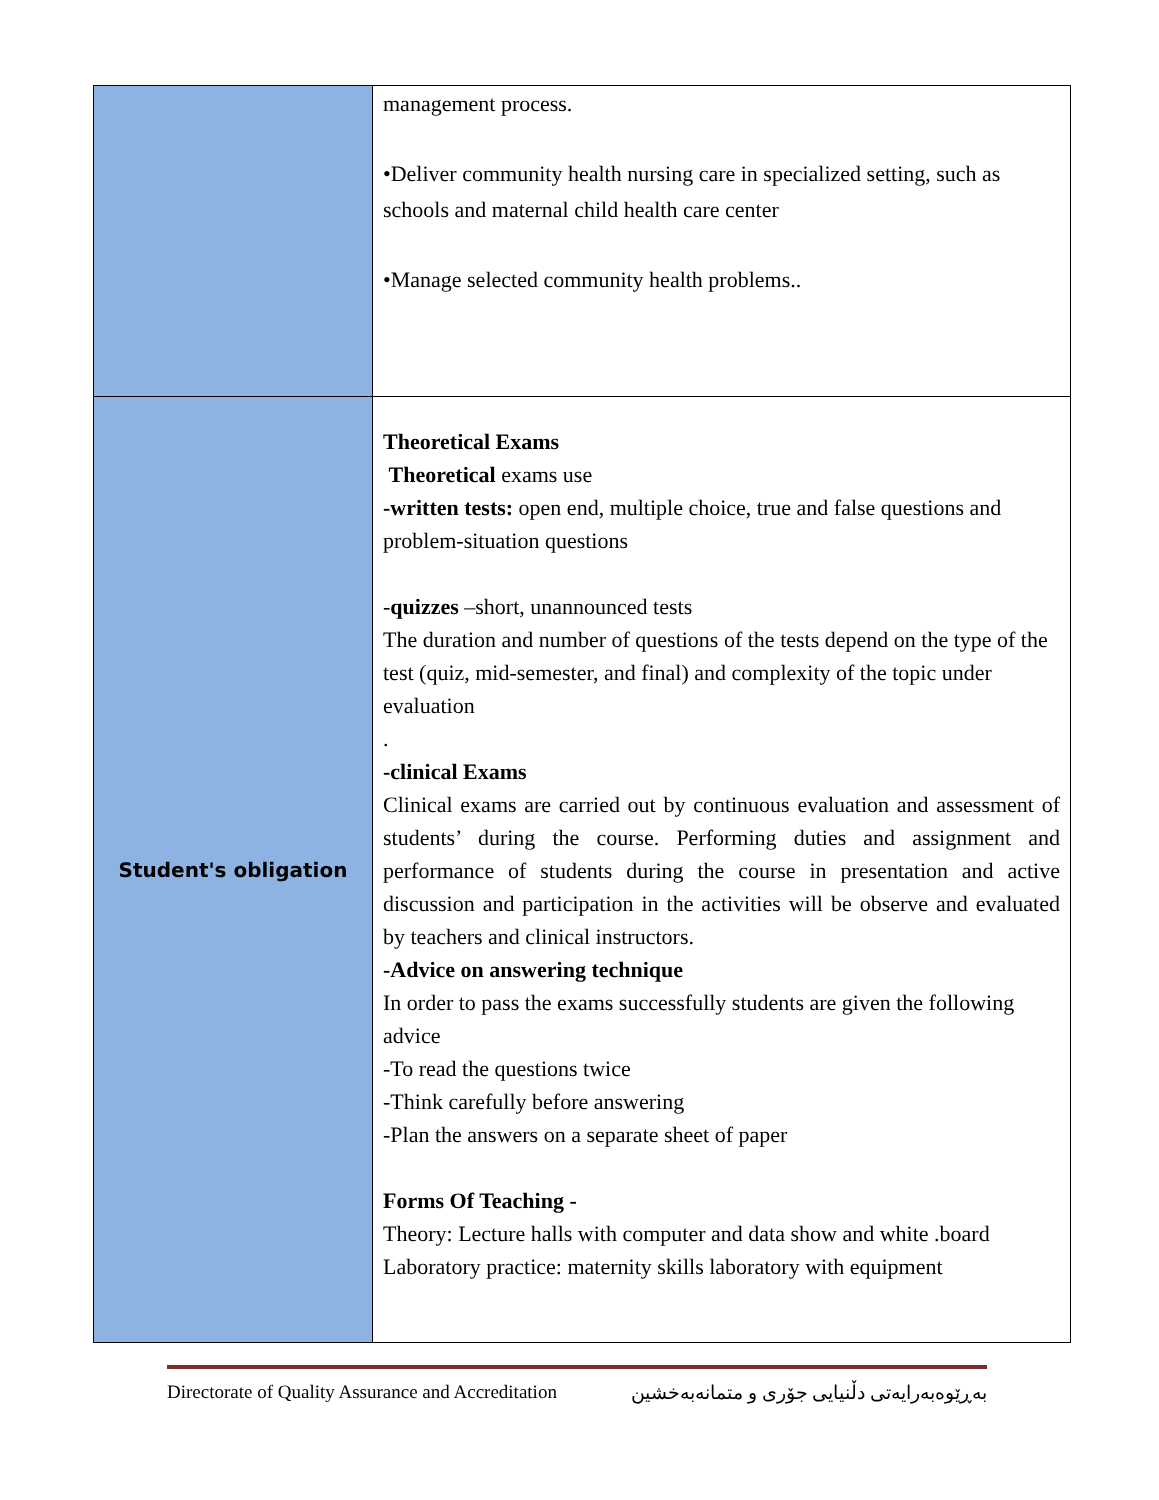| | management process. •Deliver community health nursing care in specialized setting, such as schools and maternal child health care center •Manage selected community health problems.. |
| Student's obligation | Theoretical Exams Theoretical exams use -written tests: open end, multiple choice, true and false questions and problem-situation questions - quizzes –short, unannounced tests The duration and number of questions of the tests depend on the type of the test (quiz, mid-semester, and final) and complexity of the topic under evaluation . -clinical Exams Clinical exams are carried out by continuous evaluation and assessment of students’ during the course. Performing duties and assignment and performance of students during the course in presentation and active discussion and participation in the activities will be observe and evaluated by teachers and clinical instructors. -Advice on answering technique In order to pass the exams successfully students are given the following advice -To read the questions twice -Think carefully before answering -Plan the answers on a separate sheet of paper Forms Of Teaching - Theory: Lecture halls with computer and data show and white .board Laboratory practice: maternity skills laboratory with equipment |
Directorate of Quality Assurance and Accreditation بەڕێوەبەرایەتی دڵنیایی جۆری و متمانەبەخشین